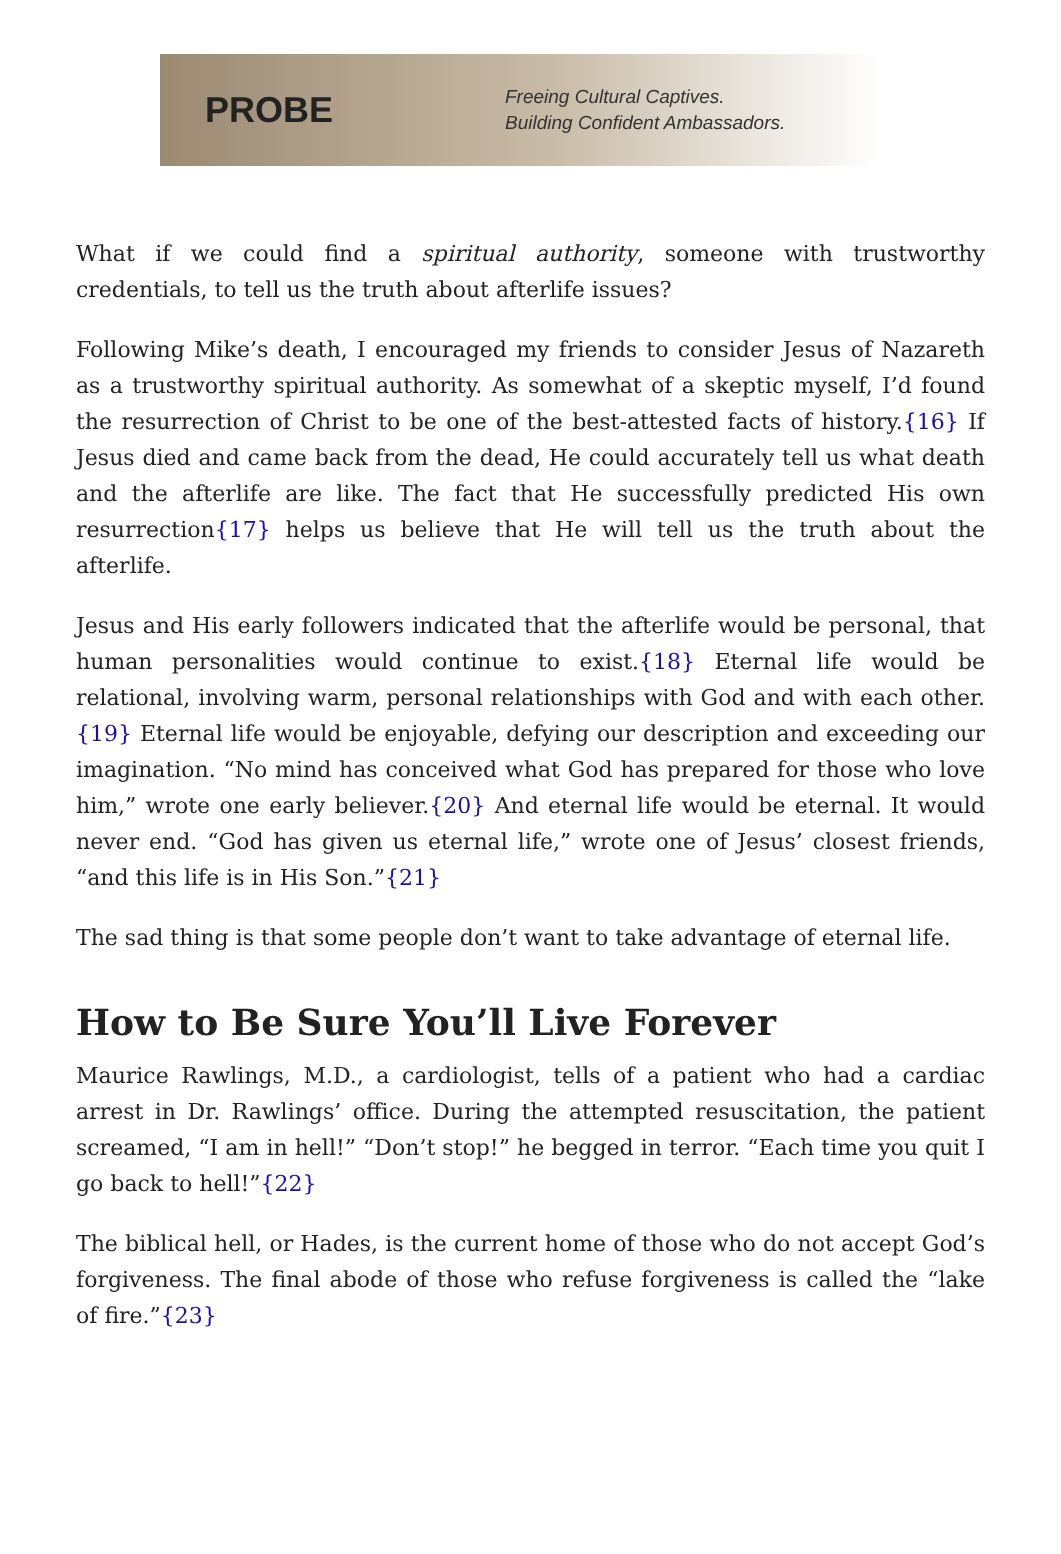PROBE
Freeing Cultural Captives.
Building Confident Ambassadors.
What if we could find a spiritual authority, someone with trustworthy credentials, to tell us the truth about afterlife issues?
Following Mike’s death, I encouraged my friends to consider Jesus of Nazareth as a trustworthy spiritual authority. As somewhat of a skeptic myself, I’d found the resurrection of Christ to be one of the best-attested facts of history.{16} If Jesus died and came back from the dead, He could accurately tell us what death and the afterlife are like. The fact that He successfully predicted His own resurrection{17} helps us believe that He will tell us the truth about the afterlife.
Jesus and His early followers indicated that the afterlife would be personal, that human personalities would continue to exist.{18} Eternal life would be relational, involving warm, personal relationships with God and with each other.{19} Eternal life would be enjoyable, defying our description and exceeding our imagination. “No mind has conceived what God has prepared for those who love him,” wrote one early believer.{20} And eternal life would be eternal. It would never end. “God has given us eternal life,” wrote one of Jesus’ closest friends, “and this life is in His Son.”{21}
The sad thing is that some people don’t want to take advantage of eternal life.
How to Be Sure You’ll Live Forever
Maurice Rawlings, M.D., a cardiologist, tells of a patient who had a cardiac arrest in Dr. Rawlings’ office. During the attempted resuscitation, the patient screamed, “I am in hell!” “Don’t stop!” he begged in terror. “Each time you quit I go back to hell!”{22}
The biblical hell, or Hades, is the current home of those who do not accept God’s forgiveness. The final abode of those who refuse forgiveness is called the “lake of fire.”{23}